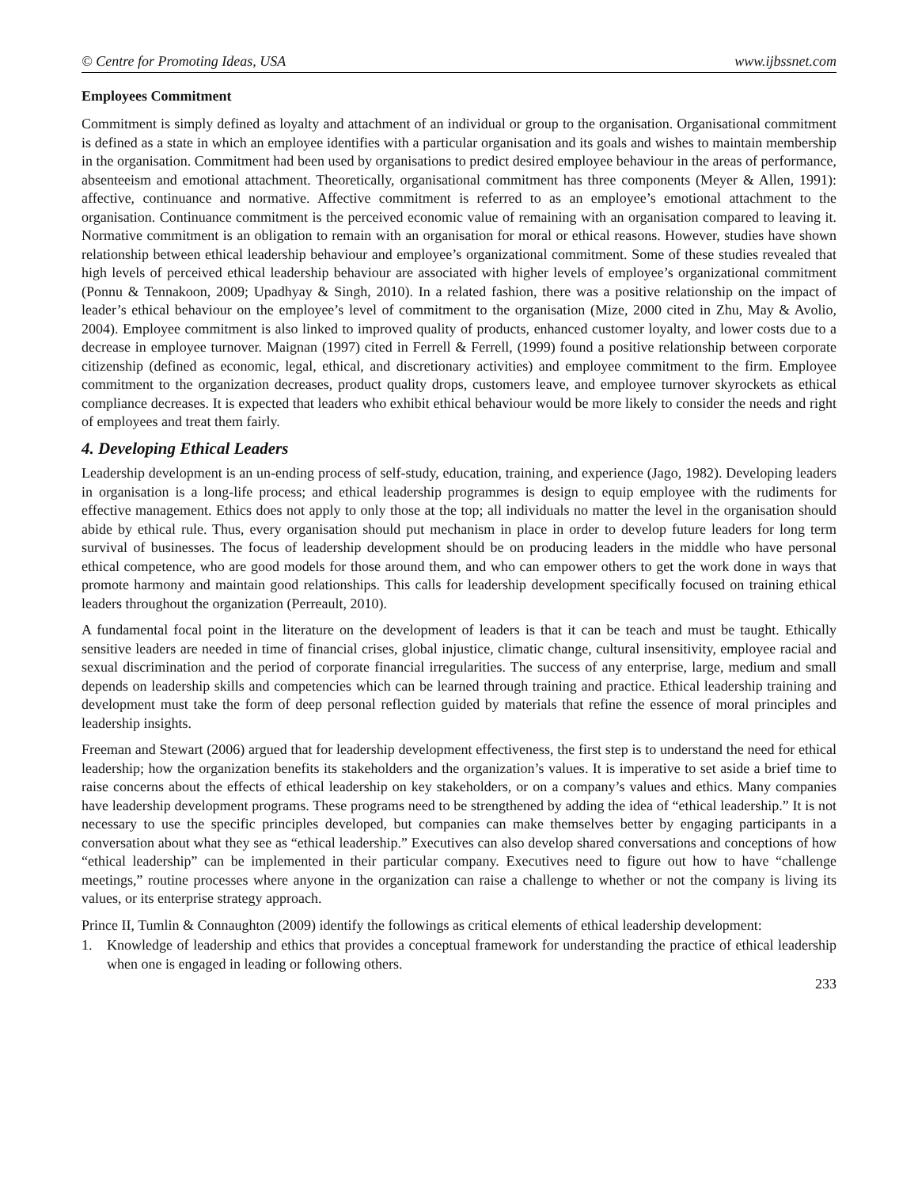© Centre for Promoting Ideas, USA www.ijbssnet.com
Employees Commitment
Commitment is simply defined as loyalty and attachment of an individual or group to the organisation. Organisational commitment is defined as a state in which an employee identifies with a particular organisation and its goals and wishes to maintain membership in the organisation. Commitment had been used by organisations to predict desired employee behaviour in the areas of performance, absenteeism and emotional attachment. Theoretically, organisational commitment has three components (Meyer & Allen, 1991): affective, continuance and normative. Affective commitment is referred to as an employee’s emotional attachment to the organisation. Continuance commitment is the perceived economic value of remaining with an organisation compared to leaving it. Normative commitment is an obligation to remain with an organisation for moral or ethical reasons. However, studies have shown relationship between ethical leadership behaviour and employee’s organizational commitment. Some of these studies revealed that high levels of perceived ethical leadership behaviour are associated with higher levels of employee’s organizational commitment (Ponnu & Tennakoon, 2009; Upadhyay & Singh, 2010). In a related fashion, there was a positive relationship on the impact of leader’s ethical behaviour on the employee’s level of commitment to the organisation (Mize, 2000 cited in Zhu, May & Avolio, 2004). Employee commitment is also linked to improved quality of products, enhanced customer loyalty, and lower costs due to a decrease in employee turnover. Maignan (1997) cited in Ferrell & Ferrell, (1999) found a positive relationship between corporate citizenship (defined as economic, legal, ethical, and discretionary activities) and employee commitment to the firm. Employee commitment to the organization decreases, product quality drops, customers leave, and employee turnover skyrockets as ethical compliance decreases. It is expected that leaders who exhibit ethical behaviour would be more likely to consider the needs and right of employees and treat them fairly.
4. Developing Ethical Leaders
Leadership development is an un-ending process of self-study, education, training, and experience (Jago, 1982). Developing leaders in organisation is a long-life process; and ethical leadership programmes is design to equip employee with the rudiments for effective management. Ethics does not apply to only those at the top; all individuals no matter the level in the organisation should abide by ethical rule. Thus, every organisation should put mechanism in place in order to develop future leaders for long term survival of businesses. The focus of leadership development should be on producing leaders in the middle who have personal ethical competence, who are good models for those around them, and who can empower others to get the work done in ways that promote harmony and maintain good relationships. This calls for leadership development specifically focused on training ethical leaders throughout the organization (Perreault, 2010).
A fundamental focal point in the literature on the development of leaders is that it can be teach and must be taught. Ethically sensitive leaders are needed in time of financial crises, global injustice, climatic change, cultural insensitivity, employee racial and sexual discrimination and the period of corporate financial irregularities. The success of any enterprise, large, medium and small depends on leadership skills and competencies which can be learned through training and practice. Ethical leadership training and development must take the form of deep personal reflection guided by materials that refine the essence of moral principles and leadership insights.
Freeman and Stewart (2006) argued that for leadership development effectiveness, the first step is to understand the need for ethical leadership; how the organization benefits its stakeholders and the organization’s values. It is imperative to set aside a brief time to raise concerns about the effects of ethical leadership on key stakeholders, or on a company’s values and ethics. Many companies have leadership development programs. These programs need to be strengthened by adding the idea of “ethical leadership.” It is not necessary to use the specific principles developed, but companies can make themselves better by engaging participants in a conversation about what they see as “ethical leadership.” Executives can also develop shared conversations and conceptions of how “ethical leadership” can be implemented in their particular company. Executives need to figure out how to have “challenge meetings,” routine processes where anyone in the organization can raise a challenge to whether or not the company is living its values, or its enterprise strategy approach.
Prince II, Tumlin & Connaughton (2009) identify the followings as critical elements of ethical leadership development:
1. Knowledge of leadership and ethics that provides a conceptual framework for understanding the practice of ethical leadership when one is engaged in leading or following others.
233